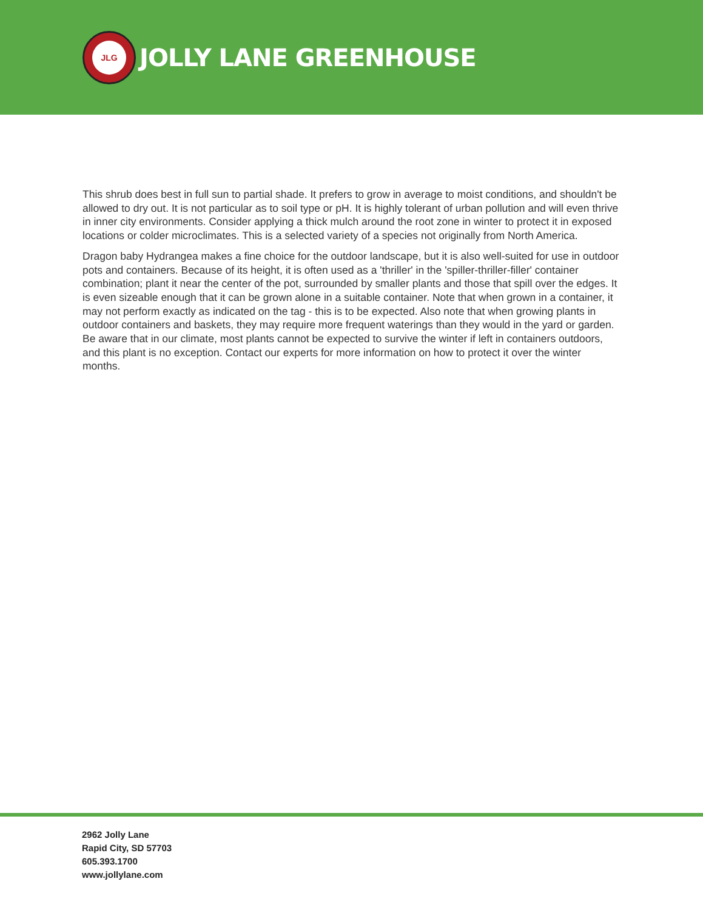JLG
JOLLY LANE GREENHOUSE
This shrub does best in full sun to partial shade. It prefers to grow in average to moist conditions, and shouldn't be allowed to dry out. It is not particular as to soil type or pH. It is highly tolerant of urban pollution and will even thrive in inner city environments. Consider applying a thick mulch around the root zone in winter to protect it in exposed locations or colder microclimates. This is a selected variety of a species not originally from North America.
Dragon baby Hydrangea makes a fine choice for the outdoor landscape, but it is also well-suited for use in outdoor pots and containers. Because of its height, it is often used as a 'thriller' in the 'spiller-thriller-filler' container combination; plant it near the center of the pot, surrounded by smaller plants and those that spill over the edges. It is even sizeable enough that it can be grown alone in a suitable container. Note that when grown in a container, it may not perform exactly as indicated on the tag - this is to be expected. Also note that when growing plants in outdoor containers and baskets, they may require more frequent waterings than they would in the yard or garden. Be aware that in our climate, most plants cannot be expected to survive the winter if left in containers outdoors, and this plant is no exception. Contact our experts for more information on how to protect it over the winter months.
2962 Jolly Lane
Rapid City, SD 57703
605.393.1700
www.jollylane.com